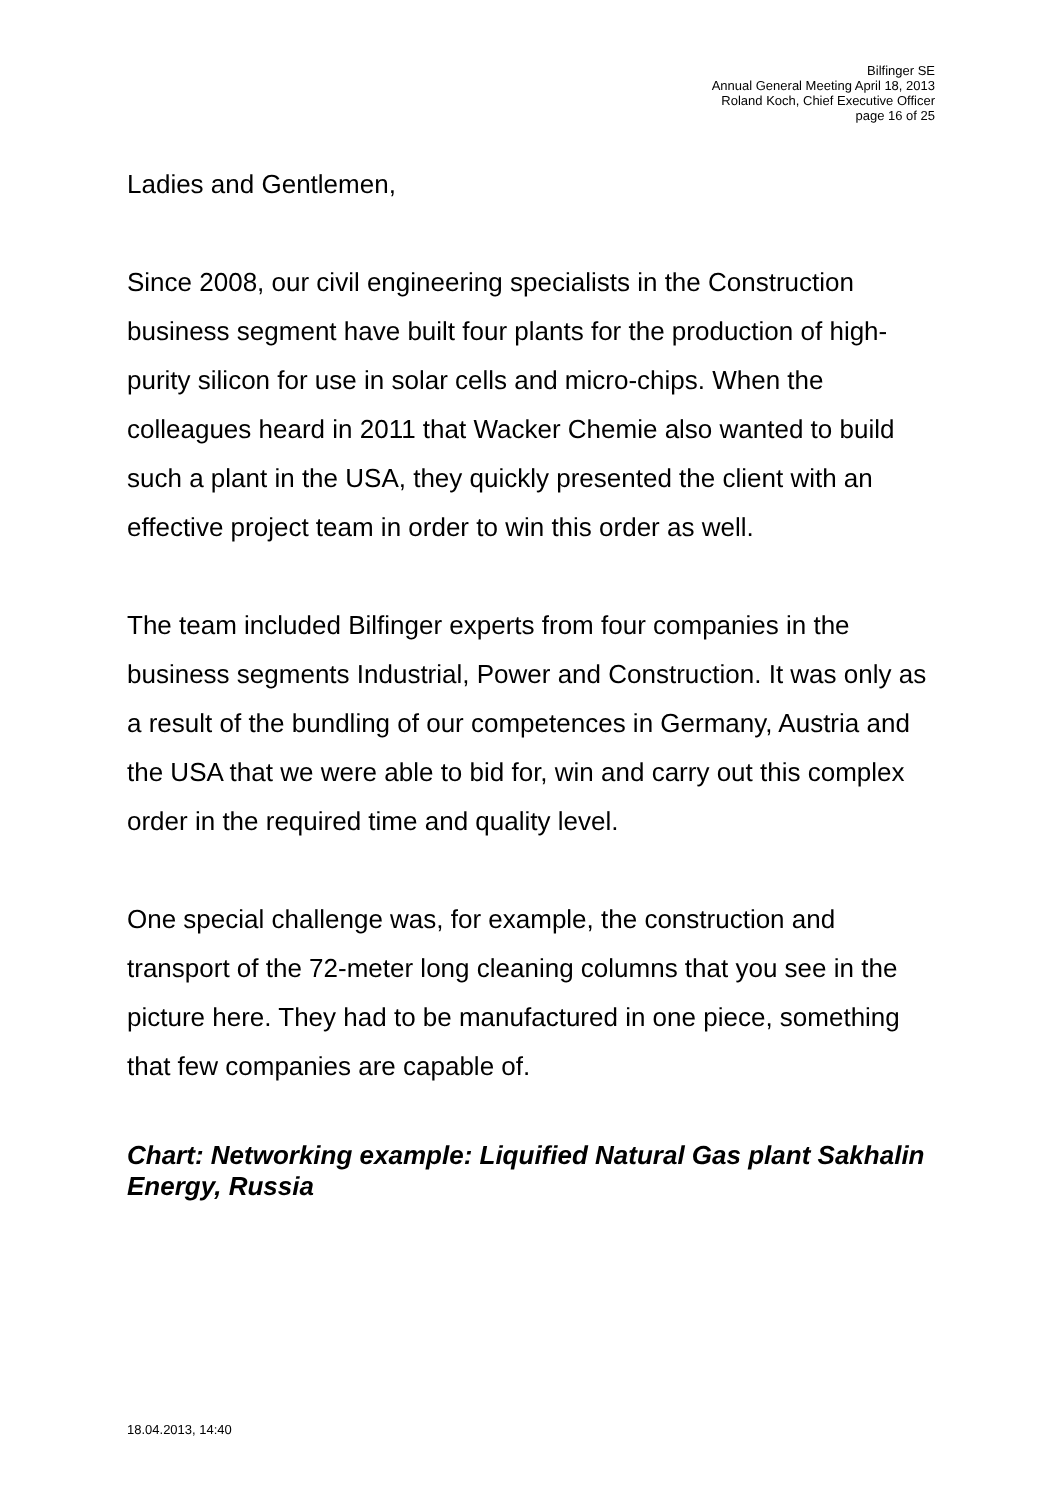Bilfinger SE
Annual General Meeting April 18, 2013
Roland Koch, Chief Executive Officer
page 16 of 25
Ladies and Gentlemen,
Since 2008, our civil engineering specialists in the Construction business segment have built four plants for the production of high-purity silicon for use in solar cells and micro-chips. When the colleagues heard in 2011 that Wacker Chemie also wanted to build such a plant in the USA, they quickly presented the client with an effective project team in order to win this order as well.
The team included Bilfinger experts from four companies in the business segments Industrial, Power and Construction. It was only as a result of the bundling of our competences in Germany, Austria and the USA that we were able to bid for, win and carry out this complex order in the required time and quality level.
One special challenge was, for example, the construction and transport of the 72-meter long cleaning columns that you see in the picture here. They had to be manufactured in one piece, something that few companies are capable of.
Chart: Networking example: Liquified Natural Gas plant Sakhalin Energy, Russia
18.04.2013, 14:40